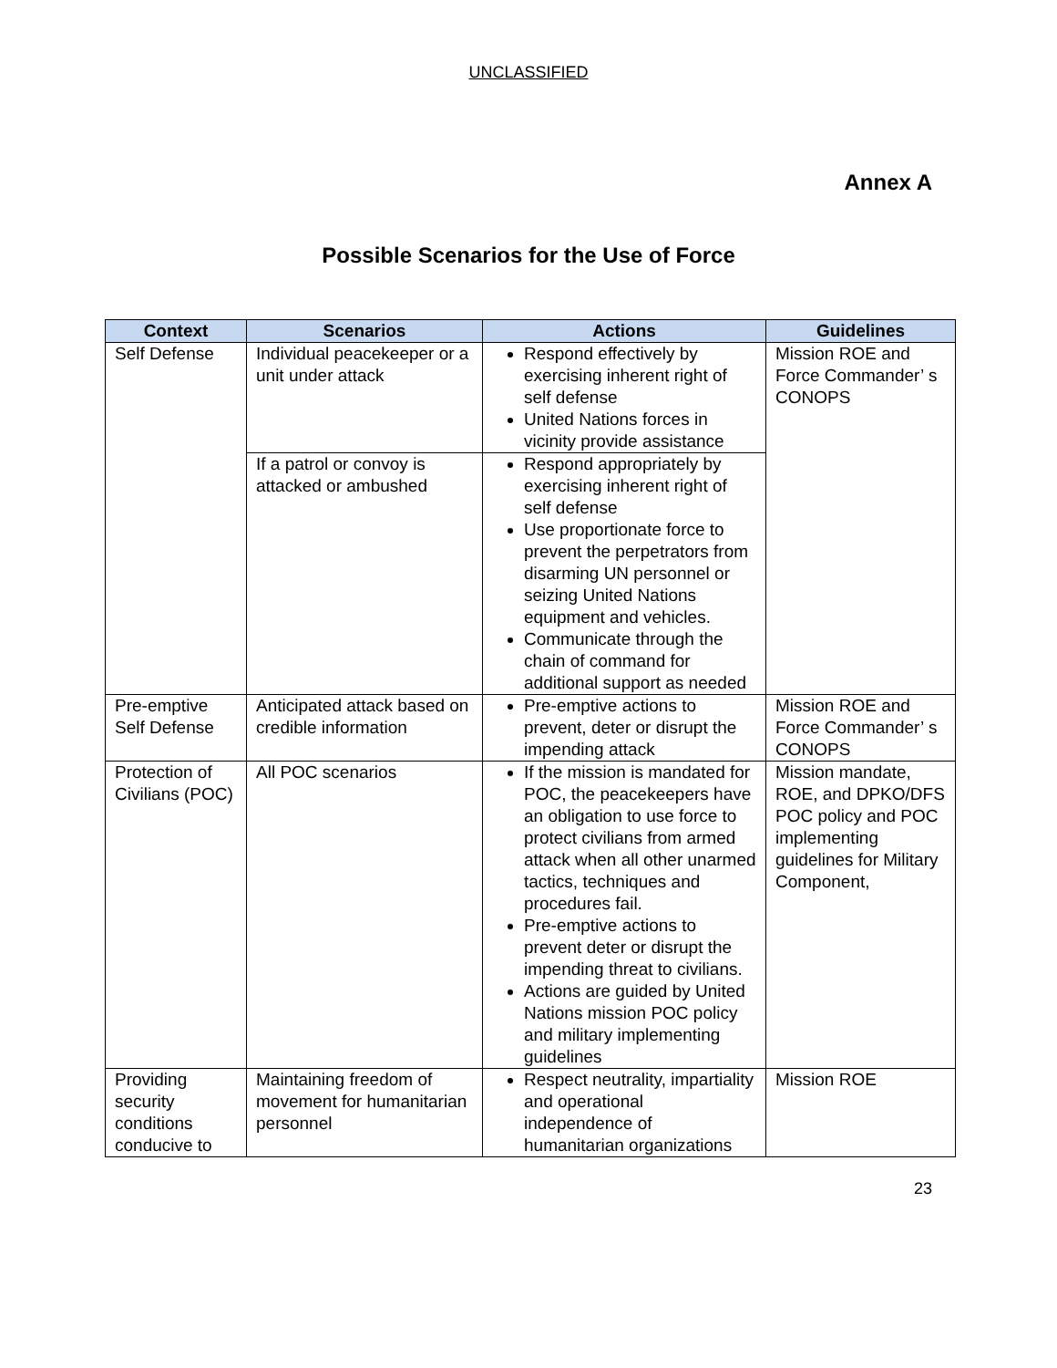UNCLASSIFIED
Annex A
Possible Scenarios for the Use of Force
| Context | Scenarios | Actions | Guidelines |
| --- | --- | --- | --- |
| Self Defense | Individual peacekeeper or a unit under attack | Respond effectively by exercising inherent right of self defense United Nations forces in vicinity provide assistance | Mission ROE and Force Commander’ s CONOPS |
| | If a patrol or convoy is attacked or ambushed | Respond appropriately by exercising inherent right of self defense Use proportionate force to prevent the perpetrators from disarming UN personnel or seizing United Nations equipment and vehicles. Communicate through the chain of command for additional support as needed | |
| Pre-emptive Self Defense | Anticipated attack based on credible information | Pre-emptive actions to prevent, deter or disrupt the impending attack | Mission ROE and Force Commander’ s CONOPS |
| Protection of Civilians (POC) | All POC scenarios | If the mission is mandated for POC, the peacekeepers have an obligation to use force to protect civilians from armed attack when all other unarmed tactics, techniques and procedures fail. Pre-emptive actions to prevent deter or disrupt the impending threat to civilians. Actions are guided by United Nations mission POC policy and military implementing guidelines | Mission mandate, ROE, and DPKO/DFS POC policy and POC implementing guidelines for Military Component, |
| Providing security conditions conducive to | Maintaining freedom of movement for humanitarian personnel | Respect neutrality, impartiality and operational independence of humanitarian organizations | Mission ROE |
23